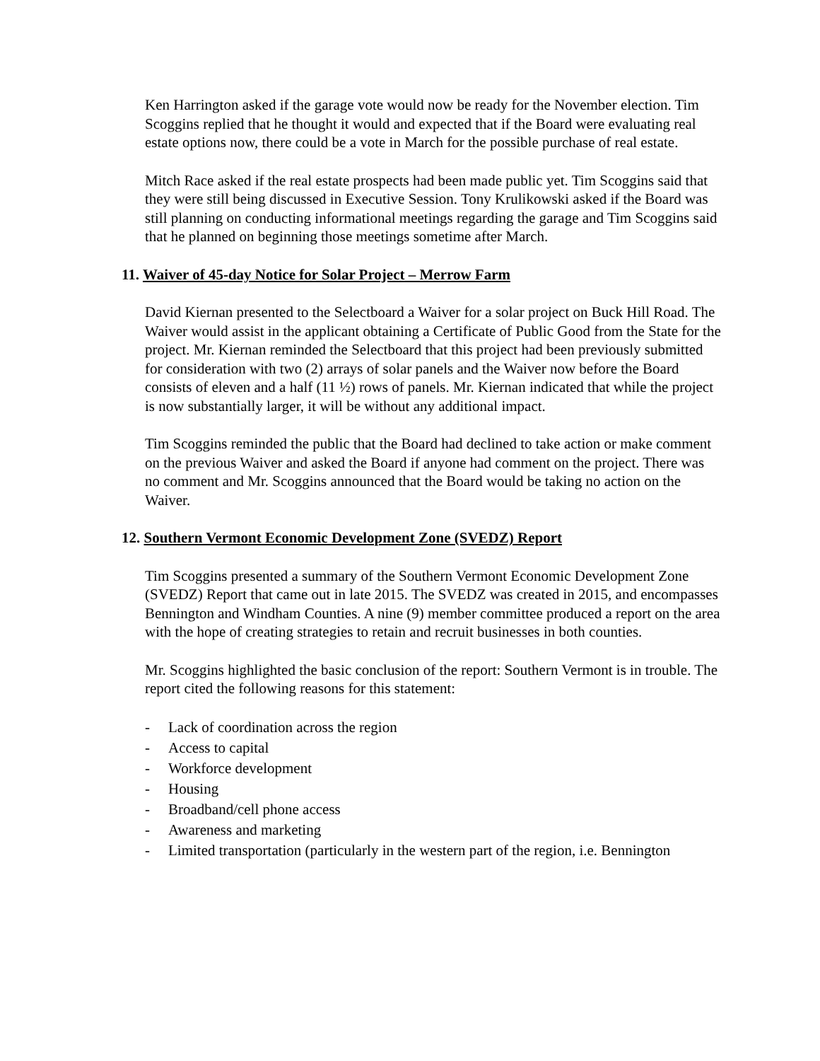Ken Harrington asked if the garage vote would now be ready for the November election. Tim Scoggins replied that he thought it would and expected that if the Board were evaluating real estate options now, there could be a vote in March for the possible purchase of real estate.
Mitch Race asked if the real estate prospects had been made public yet. Tim Scoggins said that they were still being discussed in Executive Session. Tony Krulikowski asked if the Board was still planning on conducting informational meetings regarding the garage and Tim Scoggins said that he planned on beginning those meetings sometime after March.
11. Waiver of 45-day Notice for Solar Project – Merrow Farm
David Kiernan presented to the Selectboard a Waiver for a solar project on Buck Hill Road. The Waiver would assist in the applicant obtaining a Certificate of Public Good from the State for the project. Mr. Kiernan reminded the Selectboard that this project had been previously submitted for consideration with two (2) arrays of solar panels and the Waiver now before the Board consists of eleven and a half (11 ½) rows of panels. Mr. Kiernan indicated that while the project is now substantially larger, it will be without any additional impact.
Tim Scoggins reminded the public that the Board had declined to take action or make comment on the previous Waiver and asked the Board if anyone had comment on the project. There was no comment and Mr. Scoggins announced that the Board would be taking no action on the Waiver.
12. Southern Vermont Economic Development Zone (SVEDZ) Report
Tim Scoggins presented a summary of the Southern Vermont Economic Development Zone (SVEDZ) Report that came out in late 2015. The SVEDZ was created in 2015, and encompasses Bennington and Windham Counties. A nine (9) member committee produced a report on the area with the hope of creating strategies to retain and recruit businesses in both counties.
Mr. Scoggins highlighted the basic conclusion of the report: Southern Vermont is in trouble. The report cited the following reasons for this statement:
- Lack of coordination across the region
- Access to capital
- Workforce development
- Housing
- Broadband/cell phone access
- Awareness and marketing
- Limited transportation (particularly in the western part of the region, i.e. Bennington